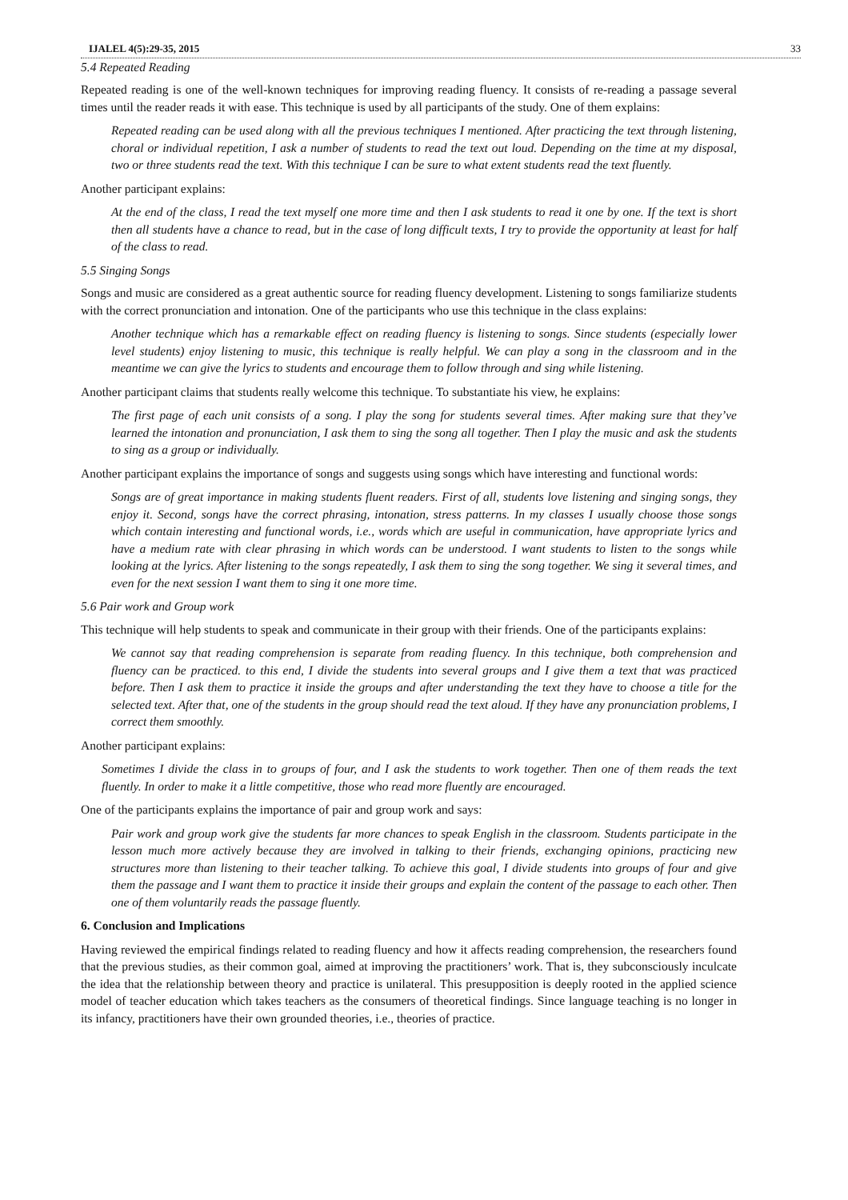IJALEL 4(5):29-35, 2015 33
5.4 Repeated Reading
Repeated reading is one of the well-known techniques for improving reading fluency. It consists of re-reading a passage several times until the reader reads it with ease. This technique is used by all participants of the study. One of them explains:
Repeated reading can be used along with all the previous techniques I mentioned. After practicing the text through listening, choral or individual repetition, I ask a number of students to read the text out loud. Depending on the time at my disposal, two or three students read the text. With this technique I can be sure to what extent students read the text fluently.
Another participant explains:
At the end of the class, I read the text myself one more time and then I ask students to read it one by one. If the text is short then all students have a chance to read, but in the case of long difficult texts, I try to provide the opportunity at least for half of the class to read.
5.5 Singing Songs
Songs and music are considered as a great authentic source for reading fluency development. Listening to songs familiarize students with the correct pronunciation and intonation. One of the participants who use this technique in the class explains:
Another technique which has a remarkable effect on reading fluency is listening to songs. Since students (especially lower level students) enjoy listening to music, this technique is really helpful. We can play a song in the classroom and in the meantime we can give the lyrics to students and encourage them to follow through and sing while listening.
Another participant claims that students really welcome this technique. To substantiate his view, he explains:
The first page of each unit consists of a song. I play the song for students several times. After making sure that they’ve learned the intonation and pronunciation, I ask them to sing the song all together. Then I play the music and ask the students to sing as a group or individually.
Another participant explains the importance of songs and suggests using songs which have interesting and functional words:
Songs are of great importance in making students fluent readers. First of all, students love listening and singing songs, they enjoy it. Second, songs have the correct phrasing, intonation, stress patterns. In my classes I usually choose those songs which contain interesting and functional words, i.e., words which are useful in communication, have appropriate lyrics and have a medium rate with clear phrasing in which words can be understood. I want students to listen to the songs while looking at the lyrics. After listening to the songs repeatedly, I ask them to sing the song together. We sing it several times, and even for the next session I want them to sing it one more time.
5.6 Pair work and Group work
This technique will help students to speak and communicate in their group with their friends. One of the participants explains:
We cannot say that reading comprehension is separate from reading fluency. In this technique, both comprehension and fluency can be practiced. to this end, I divide the students into several groups and I give them a text that was practiced before. Then I ask them to practice it inside the groups and after understanding the text they have to choose a title for the selected text. After that, one of the students in the group should read the text aloud. If they have any pronunciation problems, I correct them smoothly.
Another participant explains:
Sometimes I divide the class in to groups of four, and I ask the students to work together. Then one of them reads the text fluently. In order to make it a little competitive, those who read more fluently are encouraged.
One of the participants explains the importance of pair and group work and says:
Pair work and group work give the students far more chances to speak English in the classroom. Students participate in the lesson much more actively because they are involved in talking to their friends, exchanging opinions, practicing new structures more than listening to their teacher talking. To achieve this goal, I divide students into groups of four and give them the passage and I want them to practice it inside their groups and explain the content of the passage to each other. Then one of them voluntarily reads the passage fluently.
6. Conclusion and Implications
Having reviewed the empirical findings related to reading fluency and how it affects reading comprehension, the researchers found that the previous studies, as their common goal, aimed at improving the practitioners’ work. That is, they subconsciously inculcate the idea that the relationship between theory and practice is unilateral. This presupposition is deeply rooted in the applied science model of teacher education which takes teachers as the consumers of theoretical findings. Since language teaching is no longer in its infancy, practitioners have their own grounded theories, i.e., theories of practice.